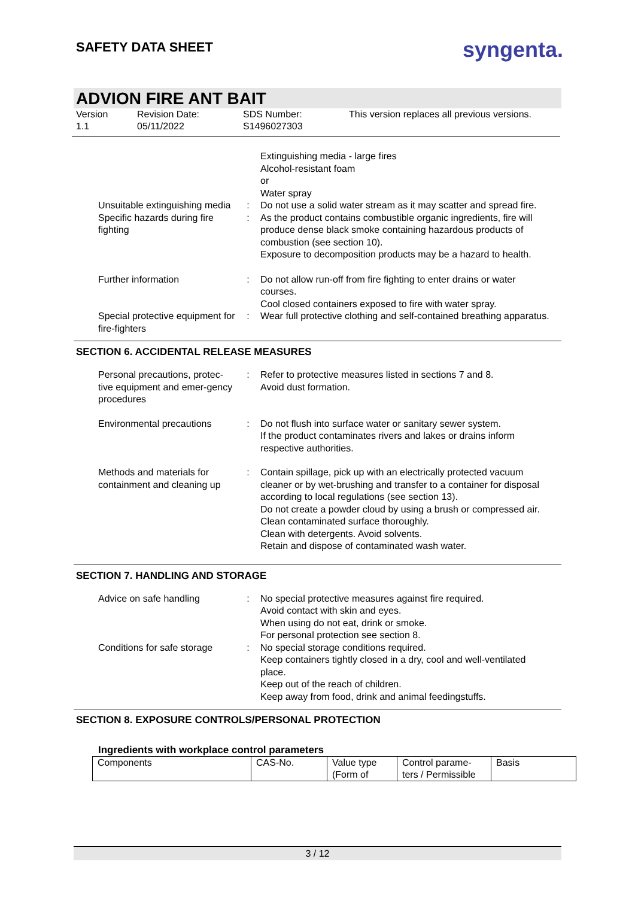SAFETY DATA SHEET
syngenta.
ADVION FIRE ANT BAIT
Version
1.1
Revision Date:
05/11/2022
SDS Number:
S1496027303
This version replaces all previous versions.
Extinguishing media - large fires
Alcohol-resistant foam
or
Water spray
Unsuitable extinguishing media
: Do not use a solid water stream as it may scatter and spread fire.
Specific hazards during fire fighting
: As the product contains combustible organic ingredients, fire will produce dense black smoke containing hazardous products of combustion (see section 10).
Exposure to decomposition products may be a hazard to health.
Further information : Do not allow run-off from fire fighting to enter drains or water courses.
Cool closed containers exposed to fire with water spray.
Special protective equipment for fire-fighters
: Wear full protective clothing and self-contained breathing apparatus.
SECTION 6. ACCIDENTAL RELEASE MEASURES
Personal precautions, protec-tive equipment and emer-gency procedures
: Refer to protective measures listed in sections 7 and 8.
Avoid dust formation.
Environmental precautions
: Do not flush into surface water or sanitary sewer system.
If the product contaminates rivers and lakes or drains inform respective authorities.
Methods and materials for containment and cleaning up
: Contain spillage, pick up with an electrically protected vacuum cleaner or by wet-brushing and transfer to a container for disposal according to local regulations (see section 13).
Do not create a powder cloud by using a brush or compressed air.
Clean contaminated surface thoroughly.
Clean with detergents. Avoid solvents.
Retain and dispose of contaminated wash water.
SECTION 7. HANDLING AND STORAGE
Advice on safe handling : No special protective measures against fire required.
Avoid contact with skin and eyes.
When using do not eat, drink or smoke.
For personal protection see section 8.
Conditions for safe storage
: No special storage conditions required.
Keep containers tightly closed in a dry, cool and well-ventilated place.
Keep out of the reach of children.
Keep away from food, drink and animal feedingstuffs.
SECTION 8. EXPOSURE CONTROLS/PERSONAL PROTECTION
Ingredients with workplace control parameters
| Components | CAS-No. | Value type (Form of | Control parame-ters / Permissible | Basis |
3 / 12